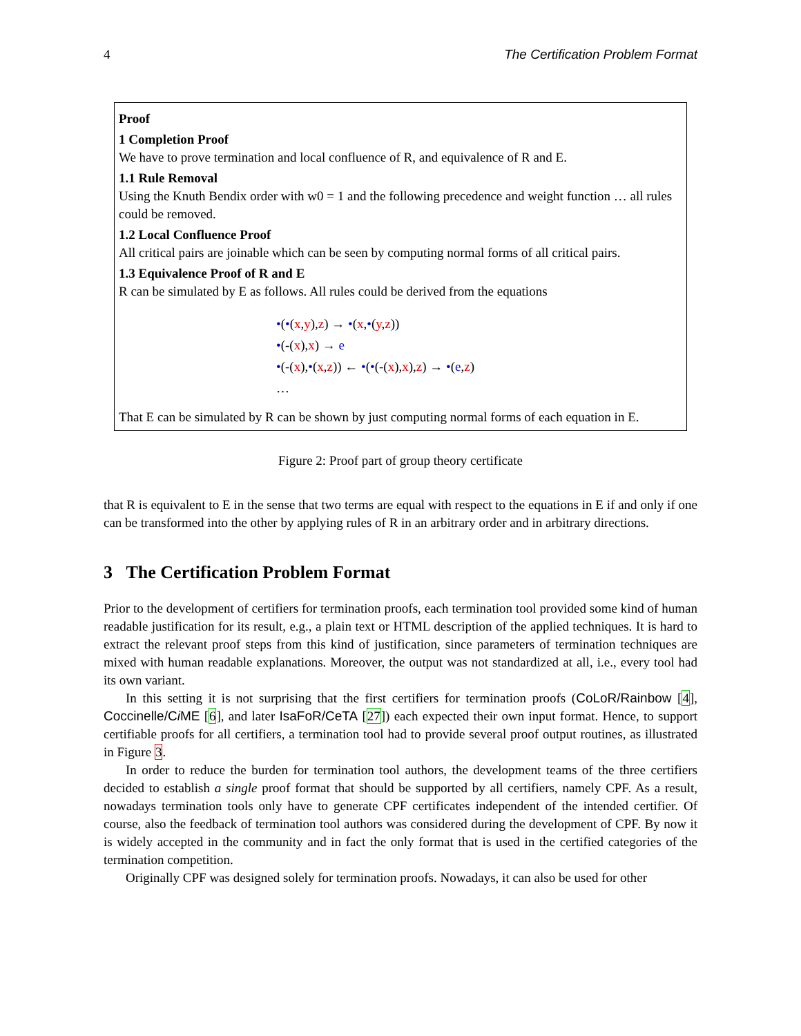4 The Certification Problem Format
Proof
1 Completion Proof
We have to prove termination and local confluence of R, and equivalence of R and E.
1.1 Rule Removal
Using the Knuth Bendix order with w0 = 1 and the following precedence and weight function … all rules could be removed.
1.2 Local Confluence Proof
All critical pairs are joinable which can be seen by computing normal forms of all critical pairs.
1.3 Equivalence Proof of R and E
R can be simulated by E as follows. All rules could be derived from the equations
•(•(x,y),z) → •(x,•(y,z))
•(-(x),x) → e
•(-(x),•(x,z)) ← •(•(-(x),x),z) → •(e,z)
…
That E can be simulated by R can be shown by just computing normal forms of each equation in E.
Figure 2: Proof part of group theory certificate
that R is equivalent to E in the sense that two terms are equal with respect to the equations in E if and only if one can be transformed into the other by applying rules of R in an arbitrary order and in arbitrary directions.
3 The Certification Problem Format
Prior to the development of certifiers for termination proofs, each termination tool provided some kind of human readable justification for its result, e.g., a plain text or HTML description of the applied techniques. It is hard to extract the relevant proof steps from this kind of justification, since parameters of termination techniques are mixed with human readable explanations. Moreover, the output was not standardized at all, i.e., every tool had its own variant.
In this setting it is not surprising that the first certifiers for termination proofs (CoLoR/Rainbow [4], Coccinelle/Ci ME [6], and later IsaFoR/CeTA [27]) each expected their own input format. Hence, to support certifiable proofs for all certifiers, a termination tool had to provide several proof output routines, as illustrated in Figure 3.
In order to reduce the burden for termination tool authors, the development teams of the three certifiers decided to establish a single proof format that should be supported by all certifiers, namely CPF. As a result, nowadays termination tools only have to generate CPF certificates independent of the intended certifier. Of course, also the feedback of termination tool authors was considered during the development of CPF. By now it is widely accepted in the community and in fact the only format that is used in the certified categories of the termination competition.
Originally CPF was designed solely for termination proofs. Nowadays, it can also be used for other